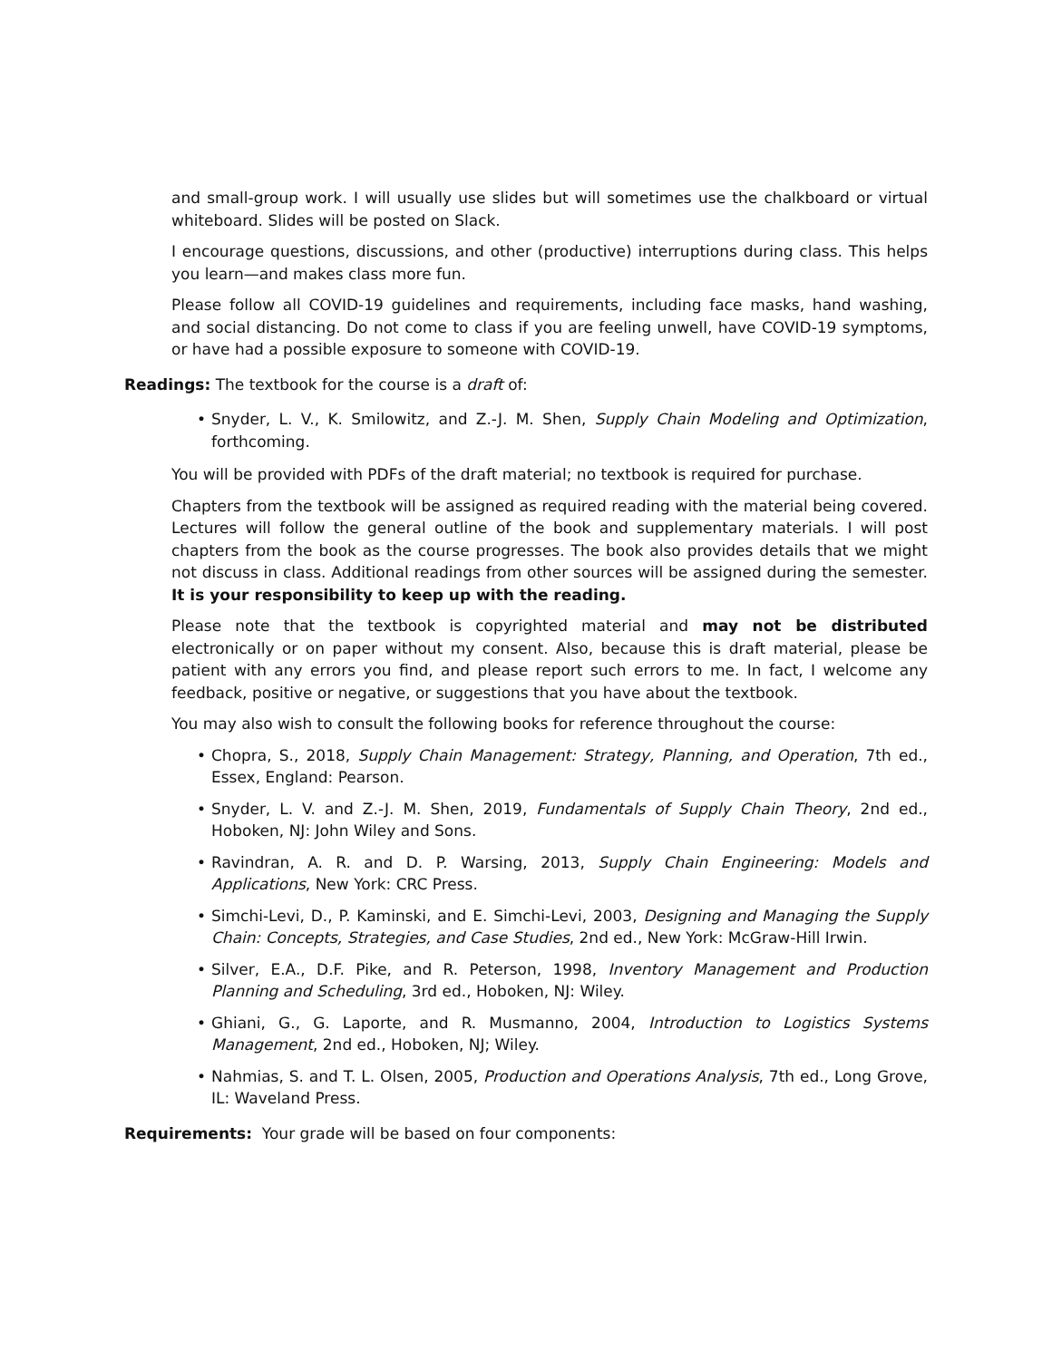and small-group work. I will usually use slides but will sometimes use the chalkboard or virtual whiteboard. Slides will be posted on Slack.
I encourage questions, discussions, and other (productive) interruptions during class. This helps you learn—and makes class more fun.
Please follow all COVID-19 guidelines and requirements, including face masks, hand washing, and social distancing. Do not come to class if you are feeling unwell, have COVID-19 symptoms, or have had a possible exposure to someone with COVID-19.
Readings: The textbook for the course is a draft of:
• Snyder, L. V., K. Smilowitz, and Z.-J. M. Shen, Supply Chain Modeling and Optimization, forthcoming.
You will be provided with PDFs of the draft material; no textbook is required for purchase.
Chapters from the textbook will be assigned as required reading with the material being covered. Lectures will follow the general outline of the book and supplementary materials. I will post chapters from the book as the course progresses. The book also provides details that we might not discuss in class. Additional readings from other sources will be assigned during the semester. It is your responsibility to keep up with the reading.
Please note that the textbook is copyrighted material and may not be distributed electronically or on paper without my consent. Also, because this is draft material, please be patient with any errors you find, and please report such errors to me. In fact, I welcome any feedback, positive or negative, or suggestions that you have about the textbook.
You may also wish to consult the following books for reference throughout the course:
• Chopra, S., 2018, Supply Chain Management: Strategy, Planning, and Operation, 7th ed., Essex, England: Pearson.
• Snyder, L. V. and Z.-J. M. Shen, 2019, Fundamentals of Supply Chain Theory, 2nd ed., Hoboken, NJ: John Wiley and Sons.
• Ravindran, A. R. and D. P. Warsing, 2013, Supply Chain Engineering: Models and Applications, New York: CRC Press.
• Simchi-Levi, D., P. Kaminski, and E. Simchi-Levi, 2003, Designing and Managing the Supply Chain: Concepts, Strategies, and Case Studies, 2nd ed., New York: McGraw-Hill Irwin.
• Silver, E.A., D.F. Pike, and R. Peterson, 1998, Inventory Management and Production Planning and Scheduling, 3rd ed., Hoboken, NJ: Wiley.
• Ghiani, G., G. Laporte, and R. Musmanno, 2004, Introduction to Logistics Systems Management, 2nd ed., Hoboken, NJ; Wiley.
• Nahmias, S. and T. L. Olsen, 2005, Production and Operations Analysis, 7th ed., Long Grove, IL: Waveland Press.
Requirements: Your grade will be based on four components: